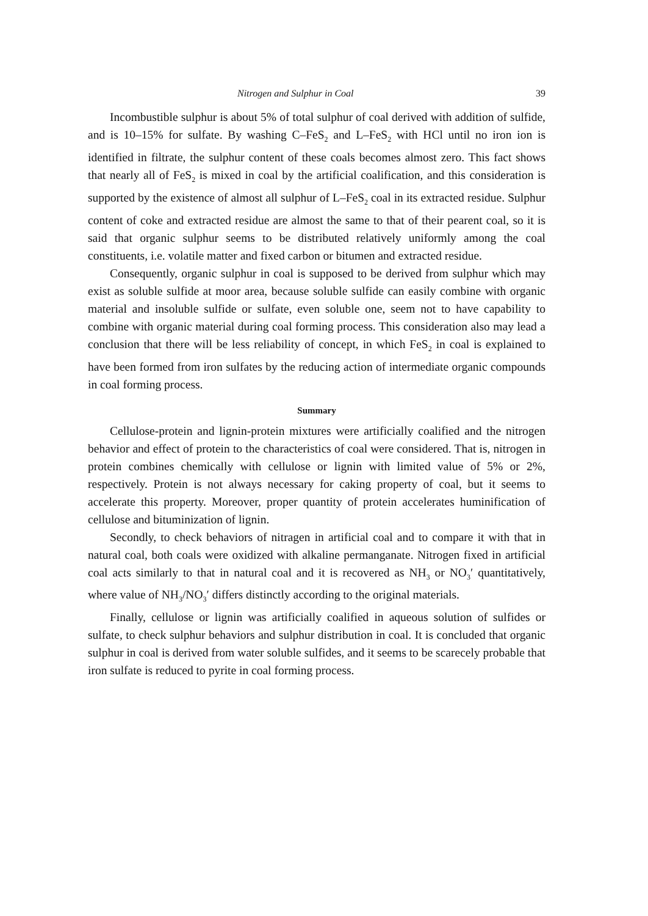Nitrogen and Sulphur in Coal 39
Incombustible sulphur is about 5% of total sulphur of coal derived with addition of sulfide, and is 10–15% for sulfate. By washing C–FeS<sub>2</sub> and L–FeS<sub>2</sub> with HCl until no iron ion is identified in filtrate, the sulphur content of these coals becomes almost zero. This fact shows that nearly all of FeS<sub>2</sub> is mixed in coal by the artificial coalification, and this consideration is supported by the existence of almost all sulphur of L–FeS<sub>2</sub> coal in its extracted residue. Sulphur content of coke and extracted residue are almost the same to that of their pearent coal, so it is said that organic sulphur seems to be distributed relatively uniformly among the coal constituents, i.e. volatile matter and fixed carbon or bitumen and extracted residue.
Consequently, organic sulphur in coal is supposed to be derived from sulphur which may exist as soluble sulfide at moor area, because soluble sulfide can easily combine with organic material and insoluble sulfide or sulfate, even soluble one, seem not to have capability to combine with organic material during coal forming process. This consideration also may lead a conclusion that there will be less reliability of concept, in which FeS<sub>2</sub> in coal is explained to have been formed from iron sulfates by the reducing action of intermediate organic compounds in coal forming process.
Summary
Cellulose-protein and lignin-protein mixtures were artificially coalified and the nitrogen behavior and effect of protein to the characteristics of coal were considered. That is, nitrogen in protein combines chemically with cellulose or lignin with limited value of 5% or 2%, respectively. Protein is not always necessary for caking property of coal, but it seems to accelerate this property. Moreover, proper quantity of protein accelerates huminification of cellulose and bituminization of lignin.
Secondly, to check behaviors of nitragen in artificial coal and to compare it with that in natural coal, both coals were oxidized with alkaline permanganate. Nitrogen fixed in artificial coal acts similarly to that in natural coal and it is recovered as NH<sub>3</sub> or NO<sub>3</sub>′ quantitatively, where value of NH<sub>3</sub>/NO<sub>3</sub>′ differs distinctly according to the original materials.
Finally, cellulose or lignin was artificially coalified in aqueous solution of sulfides or sulfate, to check sulphur behaviors and sulphur distribution in coal. It is concluded that organic sulphur in coal is derived from water soluble sulfides, and it seems to be scarecely probable that iron sulfate is reduced to pyrite in coal forming process.